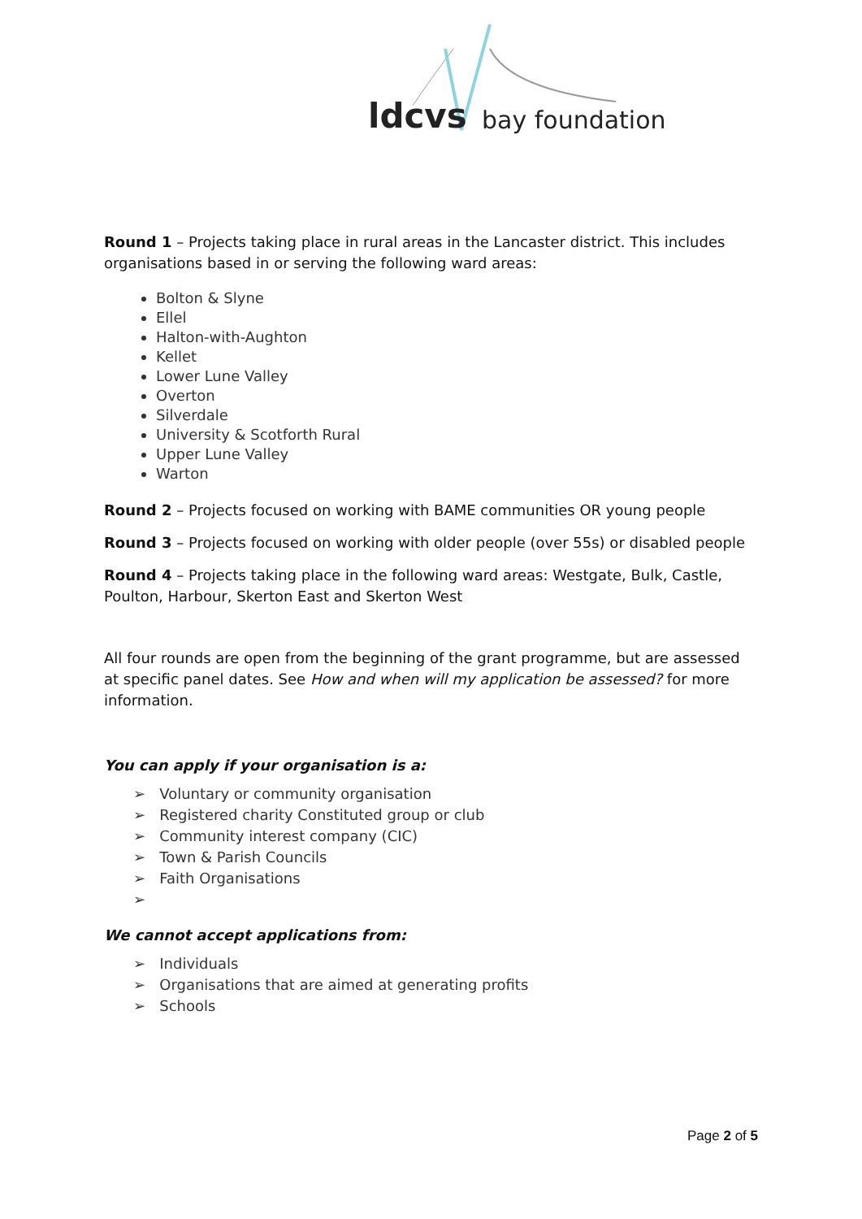ldcvs bay foundation
Round 1 – Projects taking place in rural areas in the Lancaster district. This includes organisations based in or serving the following ward areas:
Bolton & Slyne
Ellel
Halton-with-Aughton
Kellet
Lower Lune Valley
Overton
Silverdale
University & Scotforth Rural
Upper Lune Valley
Warton
Round 2 – Projects focused on working with BAME communities OR young people
Round 3 – Projects focused on working with older people (over 55s) or disabled people
Round 4 – Projects taking place in the following ward areas: Westgate, Bulk, Castle, Poulton, Harbour, Skerton East and Skerton West
All four rounds are open from the beginning of the grant programme, but are assessed at specific panel dates. See How and when will my application be assessed? for more information.
You can apply if your organisation is a:
➢ Voluntary or community organisation
➢ Registered charity Constituted group or club
➢ Community interest company (CIC)
➢ Town & Parish Councils
➢ Faith Organisations
➢
We cannot accept applications from:
➢ Individuals
➢ Organisations that are aimed at generating profits
➢ Schools
Page 2 of 5